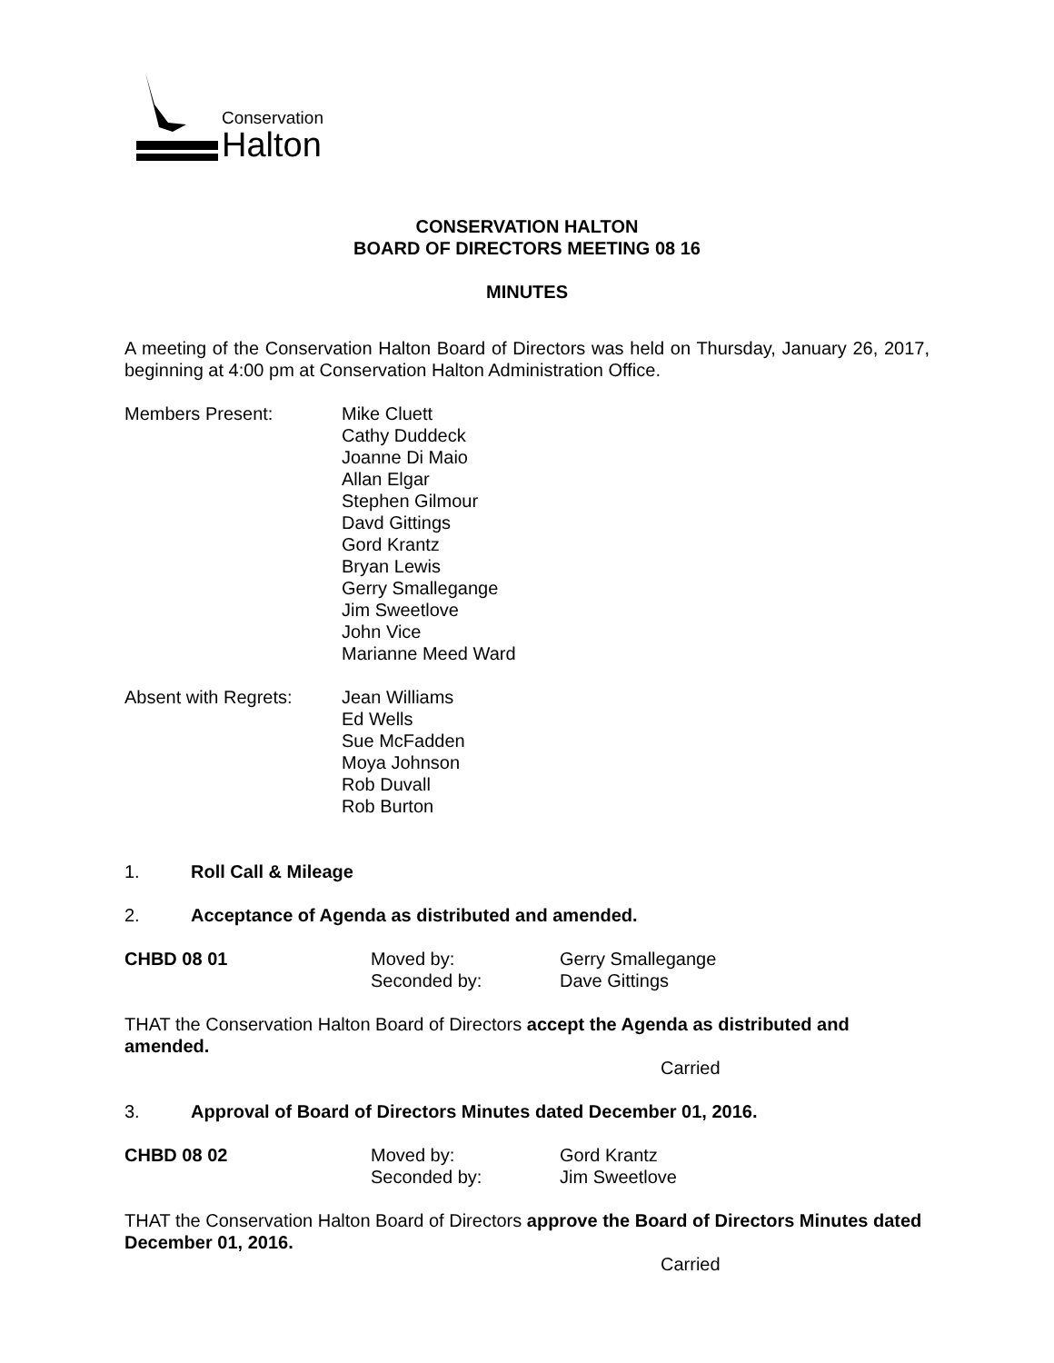Conservation
Halton
CONSERVATION HALTON
BOARD OF DIRECTORS MEETING 08 16
MINUTES
A meeting of the Conservation Halton Board of Directors was held on Thursday, January 26, 2017, beginning at 4:00 pm at Conservation Halton Administration Office.
Members Present: Mike Cluett
Cathy Duddeck
Joanne Di Maio
Allan Elgar
Stephen Gilmour
Davd Gittings
Gord Krantz
Bryan Lewis
Gerry Smallegange
Jim Sweetlove
John Vice
Marianne Meed Ward
Absent with Regrets:
Jean Williams
Ed Wells
Sue McFadden
Moya Johnson
Rob Duvall
Rob Burton
1. Roll Call & Mileage
2. Acceptance of Agenda as distributed and amended.
CHBD 08 01 Moved by:
Seconded by:
Gerry Smallegange
Dave Gittings
THAT the Conservation Halton Board of Directors accept the Agenda as distributed and amended.
Carried
3. Approval of Board of Directors Minutes dated December 01, 2016.
CHBD 08 02 Moved by:
Seconded by:
Gord Krantz
Jim Sweetlove
THAT the Conservation Halton Board of Directors approve the Board of Directors Minutes dated December 01, 2016.
Carried